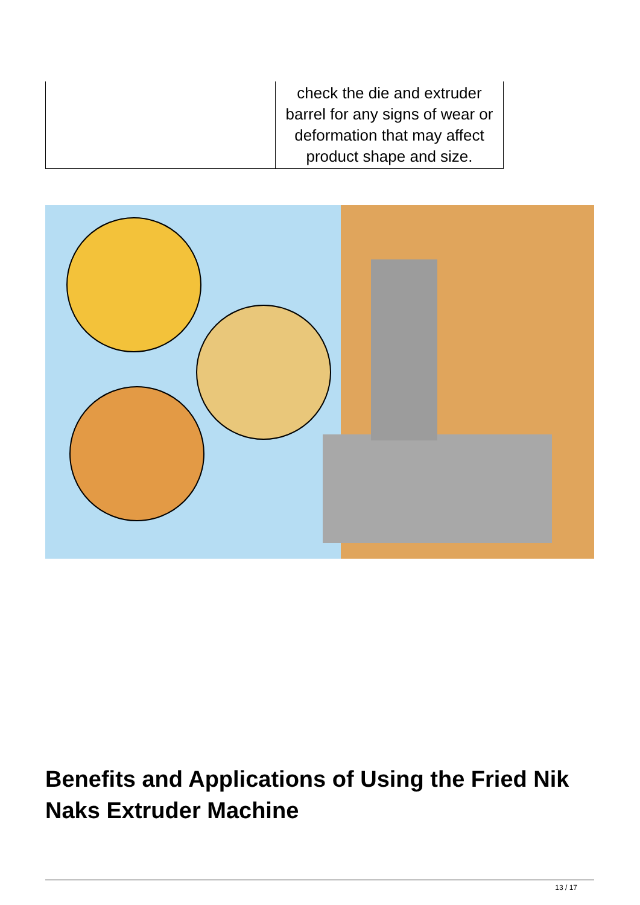| | check the die and extruder barrel for any signs of wear or deformation that may affect product shape and size. |
Benefits and Applications of Using the Fried Nik Naks Extruder Machine
13 / 17